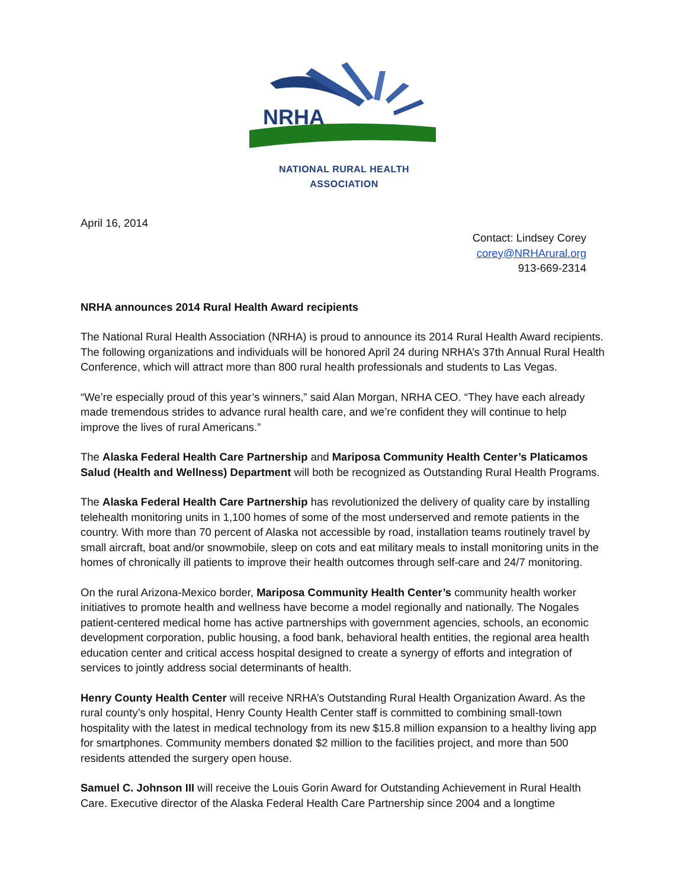NRHA
NATIONAL RURAL HEALTH ASSOCIATION
April 16, 2014
Contact: Lindsey Corey
corey@NRHArural.org
913-669-2314
NRHA announces 2014 Rural Health Award recipients
The National Rural Health Association (NRHA) is proud to announce its 2014 Rural Health Award recipients. The following organizations and individuals will be honored April 24 during NRHA’s 37th Annual Rural Health Conference, which will attract more than 800 rural health professionals and students to Las Vegas.
“We’re especially proud of this year’s winners,” said Alan Morgan, NRHA CEO. “They have each already made tremendous strides to advance rural health care, and we’re confident they will continue to help improve the lives of rural Americans.”
The Alaska Federal Health Care Partnership and Mariposa Community Health Center’s Platicamos Salud (Health and Wellness) Department will both be recognized as Outstanding Rural Health Programs.
The Alaska Federal Health Care Partnership has revolutionized the delivery of quality care by installing telehealth monitoring units in 1,100 homes of some of the most underserved and remote patients in the country. With more than 70 percent of Alaska not accessible by road, installation teams routinely travel by small aircraft, boat and/or snowmobile, sleep on cots and eat military meals to install monitoring units in the homes of chronically ill patients to improve their health outcomes through self-care and 24/7 monitoring.
On the rural Arizona-Mexico border, Mariposa Community Health Center’s community health worker initiatives to promote health and wellness have become a model regionally and nationally. The Nogales patient-centered medical home has active partnerships with government agencies, schools, an economic development corporation, public housing, a food bank, behavioral health entities, the regional area health education center and critical access hospital designed to create a synergy of efforts and integration of services to jointly address social determinants of health.
Henry County Health Center will receive NRHA’s Outstanding Rural Health Organization Award. As the rural county’s only hospital, Henry County Health Center staff is committed to combining small-town hospitality with the latest in medical technology from its new $15.8 million expansion to a healthy living app for smartphones. Community members donated $2 million to the facilities project, and more than 500 residents attended the surgery open house.
Samuel C. Johnson III will receive the Louis Gorin Award for Outstanding Achievement in Rural Health Care. Executive director of the Alaska Federal Health Care Partnership since 2004 and a longtime